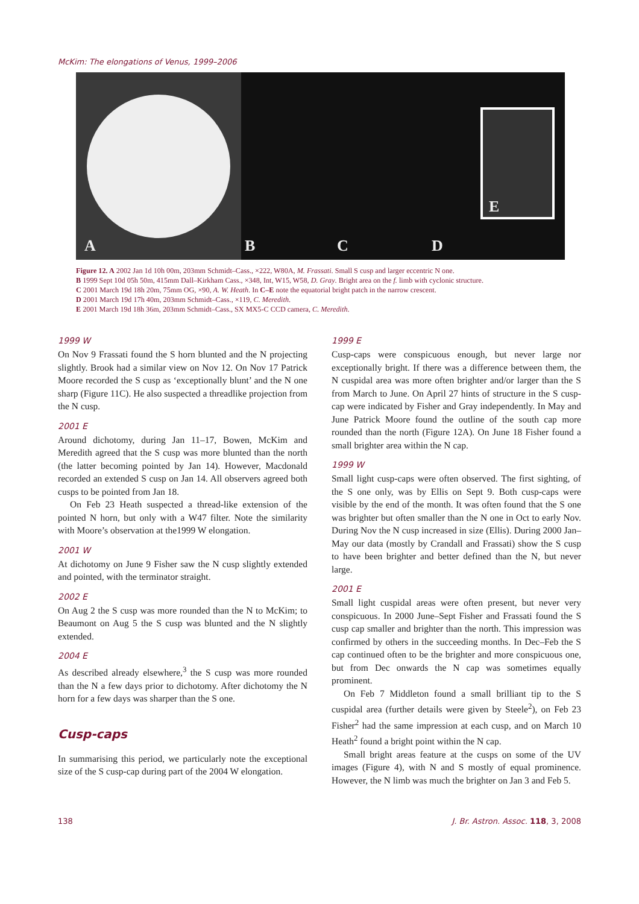McKim: The elongations of Venus, 1999–2006
A B C D
E
Figure 12. A 2002 Jan 1d 10h 00m, 203mm Schmidt–Cass., ×222, W80A, M. Frassati. Small S cusp and larger eccentric N one.
B 1999 Sept 10d 05h 50m, 415mm Dall–Kirkham Cass., ×348, Int, W15, W58, D. Gray. Bright area on the f. limb with cyclonic structure.
C 2001 March 19d 18h 20m, 75mm OG, ×90, A. W. Heath. In C–E note the equatorial bright patch in the narrow crescent.
D 2001 March 19d 17h 40m, 203mm Schmidt–Cass., ×119, C. Meredith.
E 2001 March 19d 18h 36m, 203mm Schmidt–Cass., SX MX5-C CCD camera, C. Meredith.
1999 W
On Nov 9 Frassati found the S horn blunted and the N projecting slightly. Brook had a similar view on Nov 12. On Nov 17 Patrick Moore recorded the S cusp as ‘exceptionally blunt’ and the N one sharp (Figure 11C). He also suspected a threadlike projection from the N cusp.
2001 E
Around dichotomy, during Jan 11–17, Bowen, McKim and Meredith agreed that the S cusp was more blunted than the north (the latter becoming pointed by Jan 14). However, Macdonald recorded an extended S cusp on Jan 14. All observers agreed both cusps to be pointed from Jan 18.
On Feb 23 Heath suspected a thread-like extension of the pointed N horn, but only with a W47 filter. Note the similarity with Moore’s observation at the1999 W elongation.
2001 W
At dichotomy on June 9 Fisher saw the N cusp slightly extended and pointed, with the terminator straight.
2002 E
On Aug 2 the S cusp was more rounded than the N to McKim; to Beaumont on Aug 5 the S cusp was blunted and the N slightly extended.
2004 E
As described already elsewhere,<sup>3</sup> the S cusp was more rounded than the N a few days prior to dichotomy. After dichotomy the N horn for a few days was sharper than the S one.
Cusp-caps
In summarising this period, we particularly note the exceptional size of the S cusp-cap during part of the 2004 W elongation.
1999 E
Cusp-caps were conspicuous enough, but never large nor exceptionally bright. If there was a difference between them, the N cuspidal area was more often brighter and/or larger than the S from March to June. On April 27 hints of structure in the S cusp-cap were indicated by Fisher and Gray independently. In May and June Patrick Moore found the outline of the south cap more rounded than the north (Figure 12A). On June 18 Fisher found a small brighter area within the N cap.
1999 W
Small light cusp-caps were often observed. The first sighting, of the S one only, was by Ellis on Sept 9. Both cusp-caps were visible by the end of the month. It was often found that the S one was brighter but often smaller than the N one in Oct to early Nov. During Nov the N cusp increased in size (Ellis). During 2000 Jan–May our data (mostly by Crandall and Frassati) show the S cusp to have been brighter and better defined than the N, but never large.
2001 E
Small light cuspidal areas were often present, but never very conspicuous. In 2000 June–Sept Fisher and Frassati found the S cusp cap smaller and brighter than the north. This impression was confirmed by others in the succeeding months. In Dec–Feb the S cap continued often to be the brighter and more conspicuous one, but from Dec onwards the N cap was sometimes equally prominent.
On Feb 7 Middleton found a small brilliant tip to the S cuspidal area (further details were given by Steele<sup>2</sup>), on Feb 23 Fisher<sup>2</sup> had the same impression at each cusp, and on March 10 Heath<sup>2</sup> found a bright point within the N cap.
Small bright areas feature at the cusps on some of the UV images (Figure 4), with N and S mostly of equal prominence. However, the N limb was much the brighter on Jan 3 and Feb 5.
138 J. Br. Astron. Assoc. 118, 3, 2008